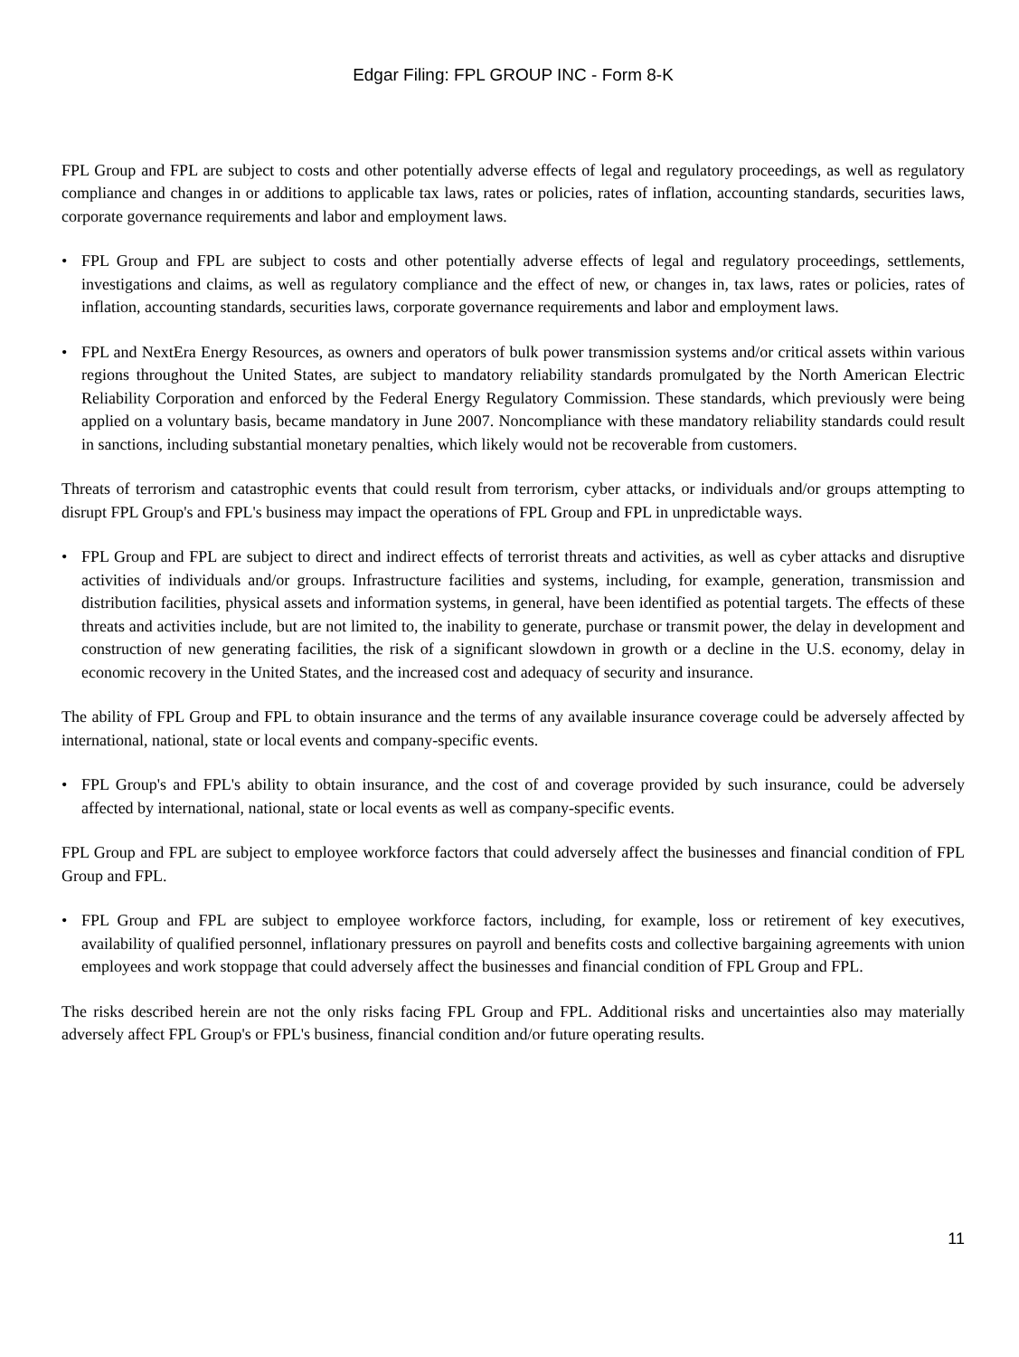Edgar Filing: FPL GROUP INC - Form 8-K
FPL Group and FPL are subject to costs and other potentially adverse effects of legal and regulatory proceedings, as well as regulatory compliance and changes in or additions to applicable tax laws, rates or policies, rates of inflation, accounting standards, securities laws, corporate governance requirements and labor and employment laws.
• FPL Group and FPL are subject to costs and other potentially adverse effects of legal and regulatory proceedings, settlements, investigations and claims, as well as regulatory compliance and the effect of new, or changes in, tax laws, rates or policies, rates of inflation, accounting standards, securities laws, corporate governance requirements and labor and employment laws.
• FPL and NextEra Energy Resources, as owners and operators of bulk power transmission systems and/or critical assets within various regions throughout the United States, are subject to mandatory reliability standards promulgated by the North American Electric Reliability Corporation and enforced by the Federal Energy Regulatory Commission. These standards, which previously were being applied on a voluntary basis, became mandatory in June 2007. Noncompliance with these mandatory reliability standards could result in sanctions, including substantial monetary penalties, which likely would not be recoverable from customers.
Threats of terrorism and catastrophic events that could result from terrorism, cyber attacks, or individuals and/or groups attempting to disrupt FPL Group's and FPL's business may impact the operations of FPL Group and FPL in unpredictable ways.
• FPL Group and FPL are subject to direct and indirect effects of terrorist threats and activities, as well as cyber attacks and disruptive activities of individuals and/or groups. Infrastructure facilities and systems, including, for example, generation, transmission and distribution facilities, physical assets and information systems, in general, have been identified as potential targets. The effects of these threats and activities include, but are not limited to, the inability to generate, purchase or transmit power, the delay in development and construction of new generating facilities, the risk of a significant slowdown in growth or a decline in the U.S. economy, delay in economic recovery in the United States, and the increased cost and adequacy of security and insurance.
The ability of FPL Group and FPL to obtain insurance and the terms of any available insurance coverage could be adversely affected by international, national, state or local events and company-specific events.
• FPL Group's and FPL's ability to obtain insurance, and the cost of and coverage provided by such insurance, could be adversely affected by international, national, state or local events as well as company-specific events.
FPL Group and FPL are subject to employee workforce factors that could adversely affect the businesses and financial condition of FPL Group and FPL.
• FPL Group and FPL are subject to employee workforce factors, including, for example, loss or retirement of key executives, availability of qualified personnel, inflationary pressures on payroll and benefits costs and collective bargaining agreements with union employees and work stoppage that could adversely affect the businesses and financial condition of FPL Group and FPL.
The risks described herein are not the only risks facing FPL Group and FPL. Additional risks and uncertainties also may materially adversely affect FPL Group's or FPL's business, financial condition and/or future operating results.
11